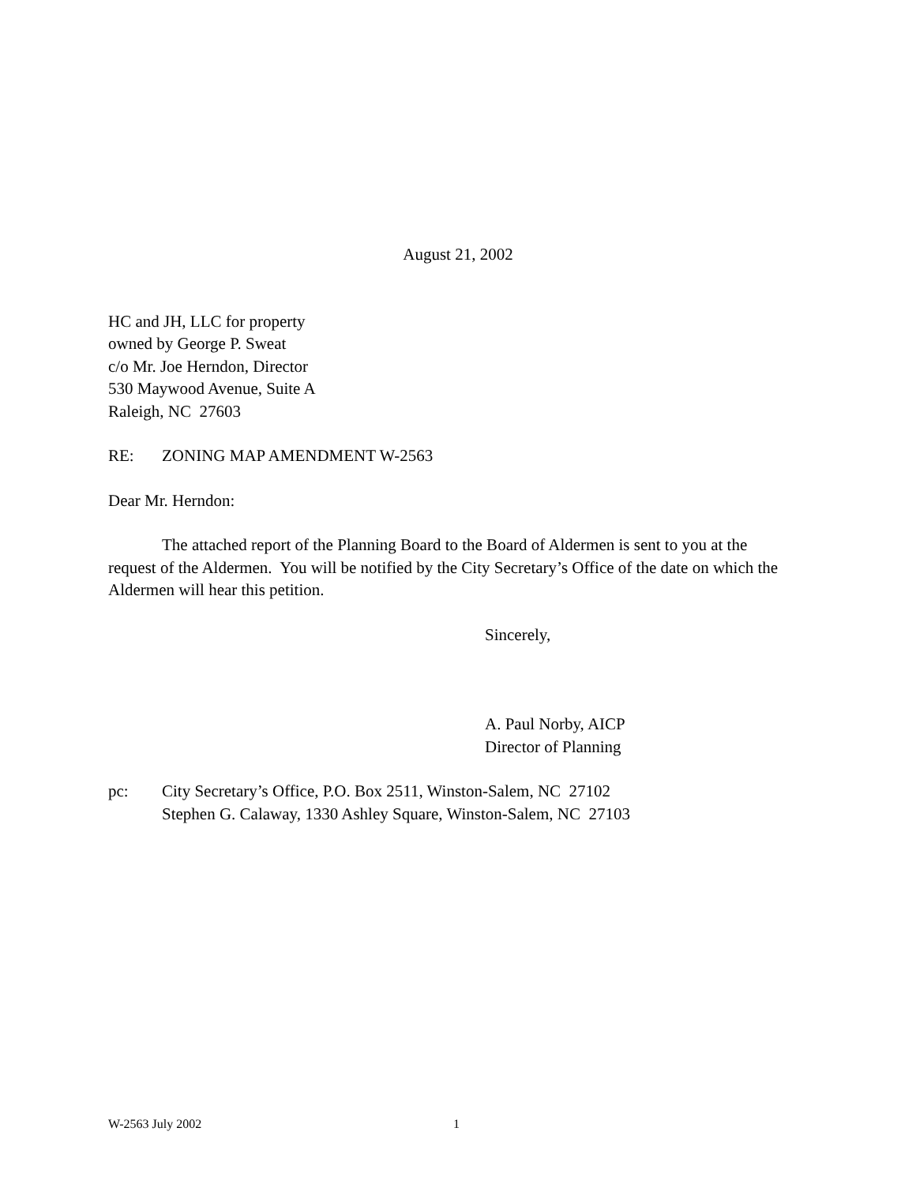August 21, 2002
HC and JH, LLC for property
owned by George P. Sweat
c/o Mr. Joe Herndon, Director
530 Maywood Avenue, Suite A
Raleigh, NC 27603
RE: ZONING MAP AMENDMENT W-2563
Dear Mr. Herndon:
The attached report of the Planning Board to the Board of Aldermen is sent to you at the request of the Aldermen. You will be notified by the City Secretary’s Office of the date on which the Aldermen will hear this petition.
Sincerely,
A. Paul Norby, AICP
Director of Planning
pc: City Secretary’s Office, P.O. Box 2511, Winston-Salem, NC 27102
Stephen G. Calaway, 1330 Ashley Square, Winston-Salem, NC 27103
W-2563 July 2002 1